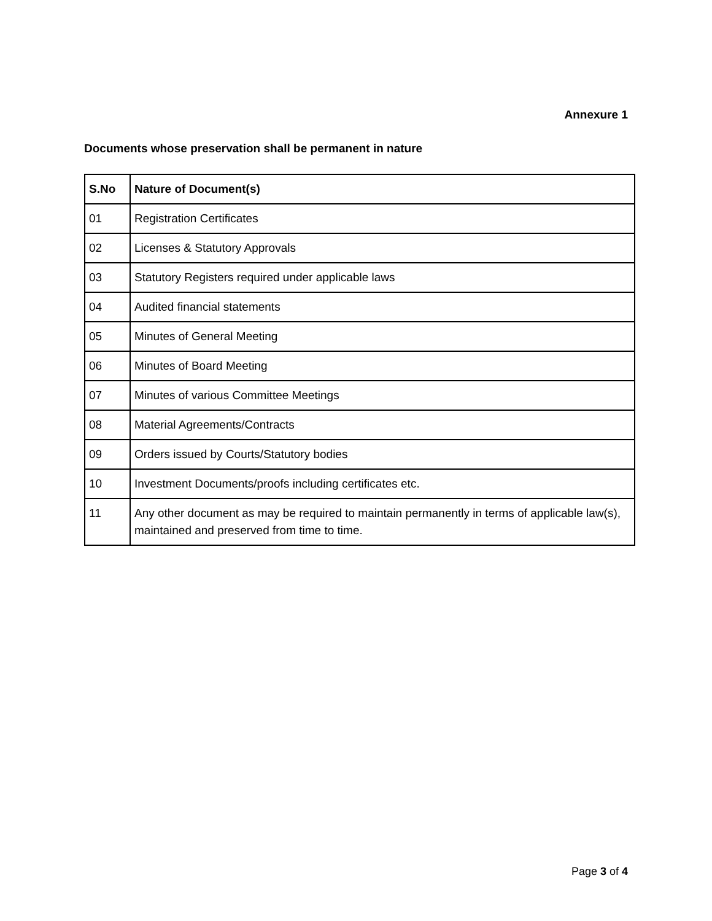Annexure 1
Documents whose preservation shall be permanent in nature
| S.No | Nature of Document(s) |
| --- | --- |
| 01 | Registration Certificates |
| 02 | Licenses & Statutory Approvals |
| 03 | Statutory Registers required under applicable laws |
| 04 | Audited financial statements |
| 05 | Minutes of General Meeting |
| 06 | Minutes of Board Meeting |
| 07 | Minutes of various Committee Meetings |
| 08 | Material Agreements/Contracts |
| 09 | Orders issued by Courts/Statutory bodies |
| 10 | Investment Documents/proofs including certificates etc. |
| 11 | Any other document as may be required to maintain permanently in terms of applicable law(s), maintained and preserved from time to time. |
Page 3 of 4